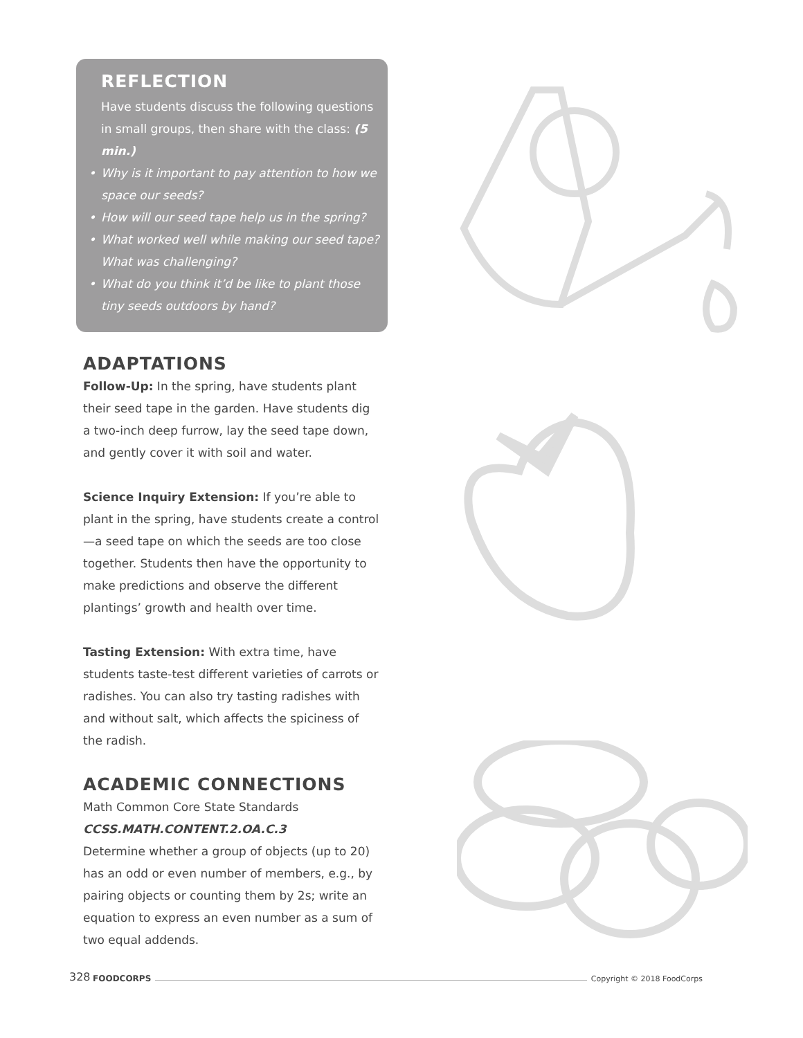REFLECTION
Have students discuss the following questions in small groups, then share with the class: (5 min.)
• Why is it important to pay attention to how we space our seeds?
• How will our seed tape help us in the spring?
• What worked well while making our seed tape? What was challenging?
• What do you think it’d be like to plant those tiny seeds outdoors by hand?
ADAPTATIONS
Follow-Up: In the spring, have students plant their seed tape in the garden. Have students dig a two-inch deep furrow, lay the seed tape down, and gently cover it with soil and water.
Science Inquiry Extension: If you’re able to plant in the spring, have students create a control—a seed tape on which the seeds are too close together. Students then have the opportunity to make predictions and observe the different plantings’ growth and health over time.
Tasting Extension: With extra time, have students taste-test different varieties of carrots or radishes. You can also try tasting radishes with and without salt, which affects the spiciness of the radish.
ACADEMIC CONNECTIONS
Math Common Core State Standards
CCSS.MATH.CONTENT.2.OA.C.3
Determine whether a group of objects (up to 20) has an odd or even number of members, e.g., by pairing objects or counting them by 2s; write an equation to express an even number as a sum of two equal addends.
328 FOODCORPS Copyright © 2018 FoodCorps